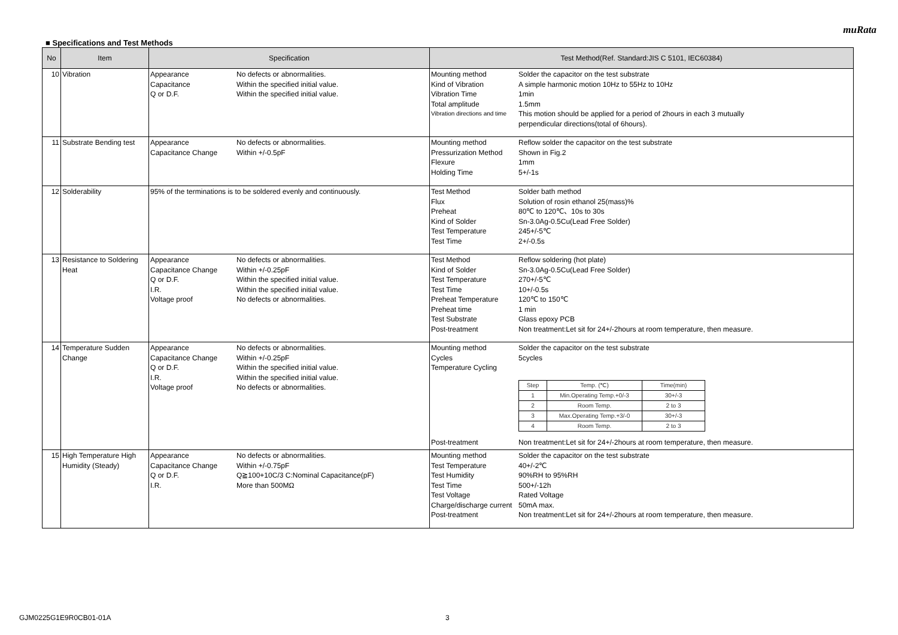muRata
■ Specifications and Test Methods
| No | Item | Specification | Test Method(Ref. Standard:JIS C 5101, IEC60384) |
| --- | --- | --- | --- |
| 10 | Vibration | Appearance No defects or abnormalities. Capacitance Within the specified initial value. Q or D.F. Within the specified initial value. | Mounting method Solder the capacitor on the test substrate Kind of Vibration A simple harmonic motion 10Hz to 55Hz to 10Hz Vibration Time 1min Total amplitude 1.5mm Vibration directions and time This motion should be applied for a period of 2hours in each 3 mutually perpendicular directions(total of 6hours). |
| 11 | Substrate Bending test | Appearance No defects or abnormalities. Capacitance Change Within +/-0.5pF | Mounting method Reflow solder the capacitor on the test substrate Pressurization Method Shown in Fig.2 Flexure 1mm Holding Time 5+/-1s |
| 12 | Solderability | 95% of the terminations is to be soldered evenly and continuously. | Test Method Solder bath method Flux Solution of rosin ethanol 25(mass)% Preheat 80℃ to 120℃、10s to 30s Kind of Solder Sn-3.0Ag-0.5Cu(Lead Free Solder) Test Temperature 245+/-5℃ Test Time 2+/-0.5s |
| 13 | Resistance to Soldering Heat | Appearance No defects or abnormalities. Capacitance Change Within +/-0.25pF Q or D.F. Within the specified initial value. I.R. Within the specified initial value. Voltage proof No defects or abnormalities. | Test Method Reflow soldering (hot plate) Kind of Solder Sn-3.0Ag-0.5Cu(Lead Free Solder) Test Temperature 270+/-5℃ Test Time 10+/-0.5s Preheat Temperature 120℃ to 150℃ Preheat time 1 min Test Substrate Glass epoxy PCB Post-treatment Non treatment:Let sit for 24+/-2hours at room temperature, then measure. |
| 14 | Temperature Sudden Change | Appearance No defects or abnormalities. Capacitance Change Within +/-0.25pF Q or D.F. Within the specified initial value. I.R. Within the specified initial value. Voltage proof No defects or abnormalities. | Mounting method Solder the capacitor on the test substrate Cycles 5cycles Temperature Cycling / Step / Temp. (℃) / Time(min) / / 1 / Min.Operating Temp.+0/-3 / 30+/-3 / / 2 / Room Temp. / 2 to 3 / / 3 / Max.Operating Temp.+3/-0 / 30+/-3 / / 4 / Room Temp. / 2 to 3 / Post-treatment Non treatment:Let sit for 24+/-2hours at room temperature, then measure. |
| 15 | High Temperature High Humidity (Steady) | Appearance No defects or abnormalities. Capacitance Change Within +/-0.75pF Q or D.F. Q≧100+10C/3 C:Nominal Capacitance(pF) I.R. More than 500MΩ | Mounting method Solder the capacitor on the test substrate Test Temperature 40+/-2℃ Test Humidity 90%RH to 95%RH Test Time 500+/-12h Test Voltage Rated Voltage Charge/discharge current 50mA max. Post-treatment Non treatment:Let sit for 24+/-2hours at room temperature, then measure. |
GJM0225G1E9R0CB01-01A 3